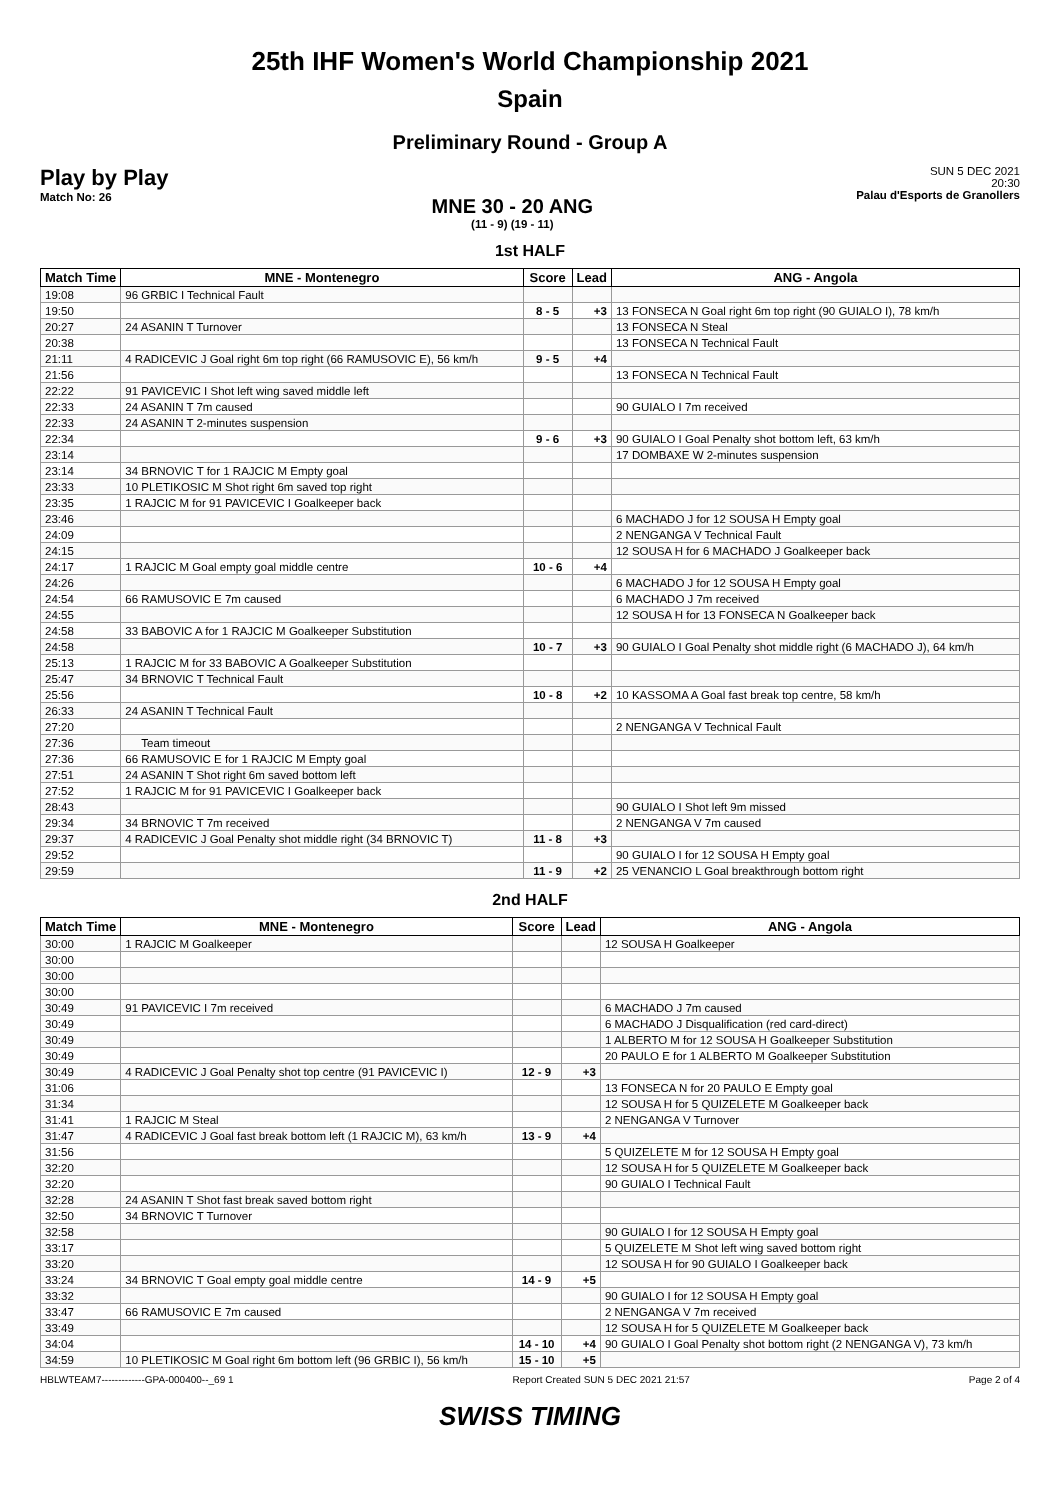25th IHF Women's World Championship 2021
Spain
Preliminary Round - Group A
Play by Play
Match No: 26
MNE 30 - 20 ANG
(11 - 9) (19 - 11)
SUN 5 DEC 2021
20:30
Palau d'Esports de Granollers
1st HALF
| Match Time | MNE - Montenegro | Score | Lead | ANG - Angola |
| --- | --- | --- | --- | --- |
| 19:08 | 96 GRBIC I Technical Fault | | | |
| 19:50 | | 8 - 5 | +3 | 13 FONSECA N Goal right 6m top right (90 GUIALO I), 78 km/h |
| 20:27 | 24 ASANIN T Turnover | | | 13 FONSECA N Steal |
| 20:38 | | | | 13 FONSECA N Technical Fault |
| 21:11 | 4 RADICEVIC J Goal right 6m top right (66 RAMUSOVIC E), 56 km/h | 9 - 5 | +4 | |
| 21:56 | | | | 13 FONSECA N Technical Fault |
| 22:22 | 91 PAVICEVIC I Shot left wing saved middle left | | | |
| 22:33 | 24 ASANIN T 7m caused | | | 90 GUIALO I 7m received |
| 22:33 | 24 ASANIN T 2-minutes suspension | | | |
| 22:34 | | 9 - 6 | +3 | 90 GUIALO I Goal Penalty shot bottom left, 63 km/h |
| 23:14 | | | | 17 DOMBAXE W 2-minutes suspension |
| 23:14 | 34 BRNOVIC T for 1 RAJCIC M Empty goal | | | |
| 23:33 | 10 PLETIKOSIC M Shot right 6m saved top right | | | |
| 23:35 | 1 RAJCIC M for 91 PAVICEVIC I Goalkeeper back | | | |
| 23:46 | | | | 6 MACHADO J for 12 SOUSA H Empty goal |
| 24:09 | | | | 2 NENGANGA V Technical Fault |
| 24:15 | | | | 12 SOUSA H for 6 MACHADO J Goalkeeper back |
| 24:17 | 1 RAJCIC M Goal empty goal middle centre | 10 - 6 | +4 | |
| 24:26 | | | | 6 MACHADO J for 12 SOUSA H Empty goal |
| 24:54 | 66 RAMUSOVIC E 7m caused | | | 6 MACHADO J 7m received |
| 24:55 | | | | 12 SOUSA H for 13 FONSECA N Goalkeeper back |
| 24:58 | 33 BABOVIC A for 1 RAJCIC M Goalkeeper Substitution | | | |
| 24:58 | | 10 - 7 | +3 | 90 GUIALO I Goal Penalty shot middle right (6 MACHADO J), 64 km/h |
| 25:13 | 1 RAJCIC M for 33 BABOVIC A Goalkeeper Substitution | | | |
| 25:47 | 34 BRNOVIC T Technical Fault | | | |
| 25:56 | | 10 - 8 | +2 | 10 KASSOMA A Goal fast break top centre, 58 km/h |
| 26:33 | 24 ASANIN T Technical Fault | | | |
| 27:20 | | | | 2 NENGANGA V Technical Fault |
| 27:36 | Team timeout | | | |
| 27:36 | 66 RAMUSOVIC E for 1 RAJCIC M Empty goal | | | |
| 27:51 | 24 ASANIN T Shot right 6m saved bottom left | | | |
| 27:52 | 1 RAJCIC M for 91 PAVICEVIC I Goalkeeper back | | | |
| 28:43 | | | | 90 GUIALO I Shot left 9m missed |
| 29:34 | 34 BRNOVIC T 7m received | | | 2 NENGANGA V 7m caused |
| 29:37 | 4 RADICEVIC J Goal Penalty shot middle right (34 BRNOVIC T) | 11 - 8 | +3 | |
| 29:52 | | | | 90 GUIALO I for 12 SOUSA H Empty goal |
| 29:59 | | 11 - 9 | +2 | 25 VENANCIO L Goal breakthrough bottom right |
2nd HALF
| Match Time | MNE - Montenegro | Score | Lead | ANG - Angola |
| --- | --- | --- | --- | --- |
| 30:00 | 1 RAJCIC M Goalkeeper | | | 12 SOUSA H Goalkeeper |
| 30:00 | | | | |
| 30:00 | | | | |
| 30:00 | | | | |
| 30:49 | 91 PAVICEVIC I 7m received | | | 6 MACHADO J 7m caused |
| 30:49 | | | | 6 MACHADO J Disqualification (red card-direct) |
| 30:49 | | | | 1 ALBERTO M for 12 SOUSA H Goalkeeper Substitution |
| 30:49 | | | | 20 PAULO E for 1 ALBERTO M Goalkeeper Substitution |
| 30:49 | 4 RADICEVIC J Goal Penalty shot top centre (91 PAVICEVIC I) | 12 - 9 | +3 | |
| 31:06 | | | | 13 FONSECA N for 20 PAULO E Empty goal |
| 31:34 | | | | 12 SOUSA H for 5 QUIZELETE M Goalkeeper back |
| 31:41 | 1 RAJCIC M Steal | | | 2 NENGANGA V Turnover |
| 31:47 | 4 RADICEVIC J Goal fast break bottom left (1 RAJCIC M), 63 km/h | 13 - 9 | +4 | |
| 31:56 | | | | 5 QUIZELETE M for 12 SOUSA H Empty goal |
| 32:20 | | | | 12 SOUSA H for 5 QUIZELETE M Goalkeeper back |
| 32:20 | | | | 90 GUIALO I Technical Fault |
| 32:28 | 24 ASANIN T Shot fast break saved bottom right | | | |
| 32:50 | 34 BRNOVIC T Turnover | | | |
| 32:58 | | | | 90 GUIALO I for 12 SOUSA H Empty goal |
| 33:17 | | | | 5 QUIZELETE M Shot left wing saved bottom right |
| 33:20 | | | | 12 SOUSA H for 90 GUIALO I Goalkeeper back |
| 33:24 | 34 BRNOVIC T Goal empty goal middle centre | 14 - 9 | +5 | |
| 33:32 | | | | 90 GUIALO I for 12 SOUSA H Empty goal |
| 33:47 | 66 RAMUSOVIC E 7m caused | | | 2 NENGANGA V 7m received |
| 33:49 | | | | 12 SOUSA H for 5 QUIZELETE M Goalkeeper back |
| 34:04 | | 14 - 10 | +4 | 90 GUIALO I Goal Penalty shot bottom right (2 NENGANGA V), 73 km/h |
| 34:59 | 10 PLETIKOSIC M Goal right 6m bottom left (96 GRBIC I), 56 km/h | 15 - 10 | +5 | |
HBLWTEAM7-------------GPA-000400--_69 1 Report Created SUN 5 DEC 2021 21:57 Page 2 of 4
SWISS TIMING